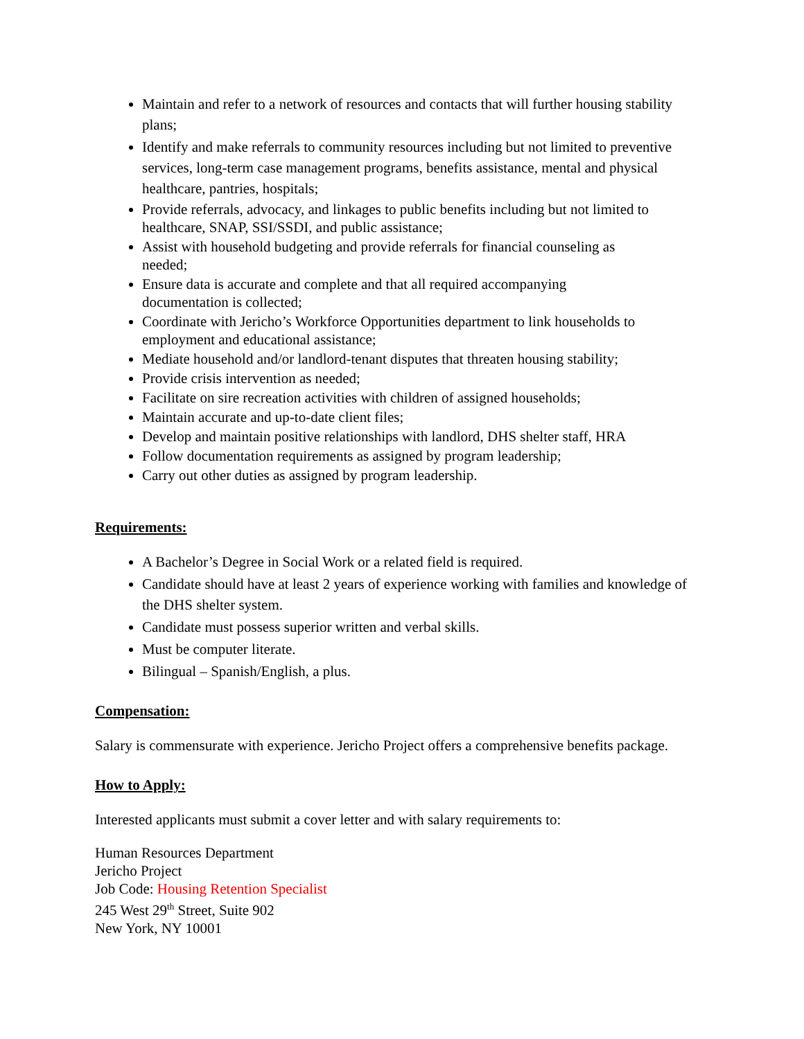Maintain and refer to a network of resources and contacts that will further housing stability plans;
Identify and make referrals to community resources including but not limited to preventive services, long-term case management programs, benefits assistance, mental and physical healthcare, pantries, hospitals;
Provide referrals, advocacy, and linkages to public benefits including but not limited to healthcare, SNAP, SSI/SSDI, and public assistance;
Assist with household budgeting and provide referrals for financial counseling as needed;
Ensure data is accurate and complete and that all required accompanying documentation is collected;
Coordinate with Jericho’s Workforce Opportunities department to link households to employment and educational assistance;
Mediate household and/or landlord-tenant disputes that threaten housing stability;
Provide crisis intervention as needed;
Facilitate on sire recreation activities with children of assigned households;
Maintain accurate and up-to-date client files;
Develop and maintain positive relationships with landlord, DHS shelter staff, HRA
Follow documentation requirements as assigned by program leadership;
Carry out other duties as assigned by program leadership.
Requirements:
A Bachelor’s Degree in Social Work or a related field is required.
Candidate should have at least 2 years of experience working with families and knowledge of the DHS shelter system.
Candidate must possess superior written and verbal skills.
Must be computer literate.
Bilingual – Spanish/English, a plus.
Compensation:
Salary is commensurate with experience. Jericho Project offers a comprehensive benefits package.
How to Apply:
Interested applicants must submit a cover letter and with salary requirements to:
Human Resources Department
Jericho Project
Job Code: Housing Retention Specialist
245 West 29<sup>th</sup> Street, Suite 902
New York, NY 10001